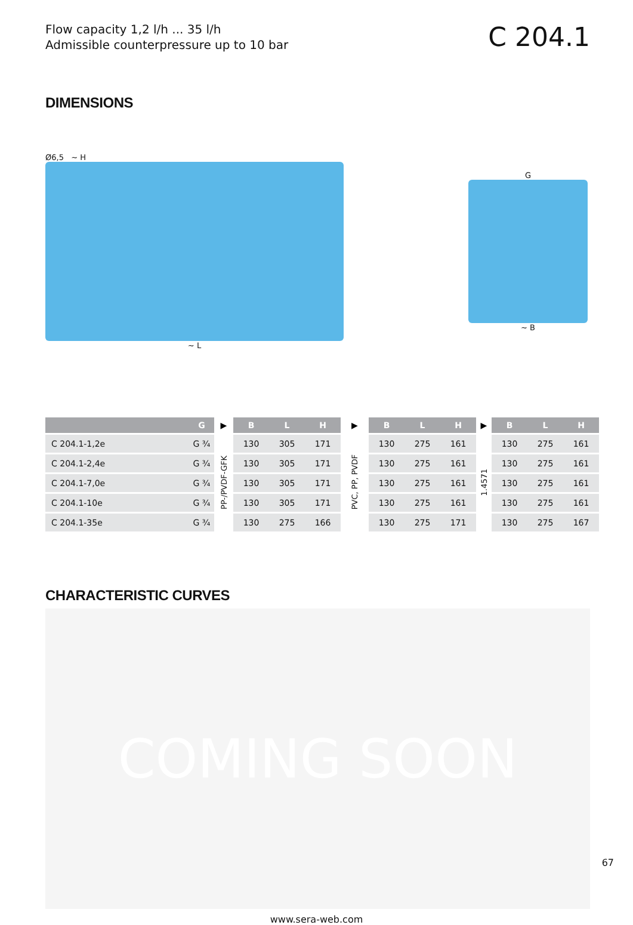Flow capacity 1,2 l/h ... 35 l/h
Admissible counterpressure up to 10 bar
C 204.1
DIMENSIONS
Ø6,5 ~ H
~ L
G
~ B
| | G | ▶ | B | L | H | ▶ | B | L | H | ▶ | B | L | H |
| --- | --- | --- | --- | --- | --- | --- | --- | --- | --- | --- | --- | --- | --- |
| C 204.1-1,2e | G ¾ | PP-/PVDF-GFK | 130 | 305 | 171 | PVC, PP, PVDF | 130 | 275 | 161 | 1.4571 | 130 | 275 | 161 |
| C 204.1-2,4e | G ¾ | | 130 | 305 | 171 | | 130 | 275 | 161 | | 130 | 275 | 161 |
| C 204.1-7,0e | G ¾ | | 130 | 305 | 171 | | 130 | 275 | 161 | | 130 | 275 | 161 |
| C 204.1-10e | G ¾ | | 130 | 305 | 171 | | 130 | 275 | 161 | | 130 | 275 | 161 |
| C 204.1-35e | G ¾ | | 130 | 275 | 166 | | 130 | 275 | 171 | | 130 | 275 | 167 |
CHARACTERISTIC CURVES
COMING SOON
www.sera-web.com
67